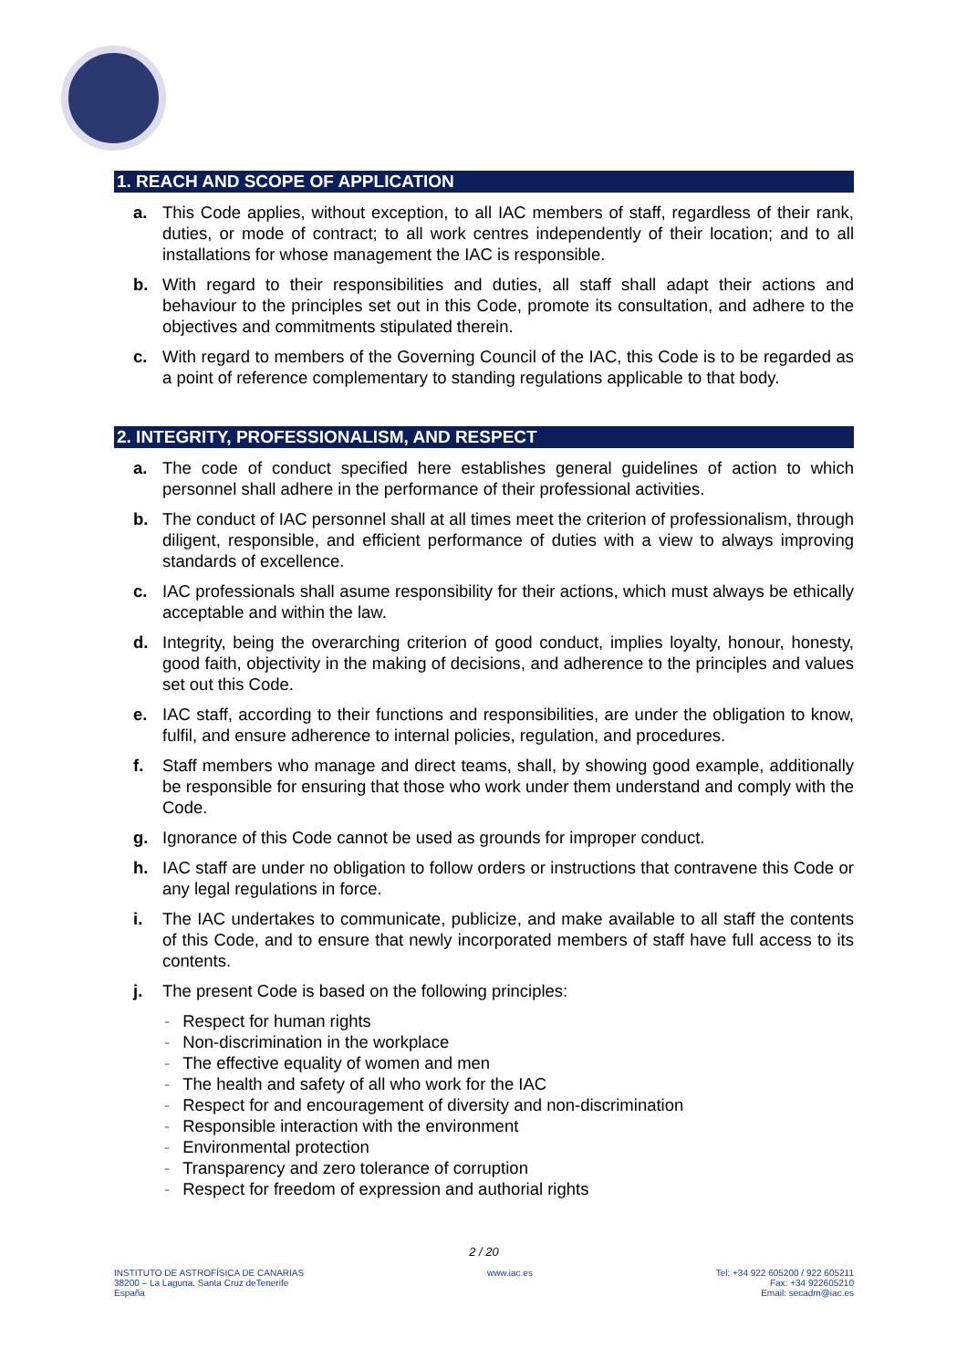1. REACH AND SCOPE OF APPLICATION
a. This Code applies, without exception, to all IAC members of staff, regardless of their rank, duties, or mode of contract; to all work centres independently of their location; and to all installations for whose management the IAC is responsible.
b. With regard to their responsibilities and duties, all staff shall adapt their actions and behaviour to the principles set out in this Code, promote its consultation, and adhere to the objectives and commitments stipulated therein.
c. With regard to members of the Governing Council of the IAC, this Code is to be regarded as a point of reference complementary to standing regulations applicable to that body.
2. INTEGRITY, PROFESSIONALISM, AND RESPECT
a. The code of conduct specified here establishes general guidelines of action to which personnel shall adhere in the performance of their professional activities.
b. The conduct of IAC personnel shall at all times meet the criterion of professionalism, through diligent, responsible, and efficient performance of duties with a view to always improving standards of excellence.
c. IAC professionals shall asume responsibility for their actions, which must always be ethically acceptable and within the law.
d. Integrity, being the overarching criterion of good conduct, implies loyalty, honour, honesty, good faith, objectivity in the making of decisions, and adherence to the principles and values set out this Code.
e. IAC staff, according to their functions and responsibilities, are under the obligation to know, fulfil, and ensure adherence to internal policies, regulation, and procedures.
f. Staff members who manage and direct teams, shall, by showing good example, additionally be responsible for ensuring that those who work under them understand and comply with the Code.
g. Ignorance of this Code cannot be used as grounds for improper conduct.
h. IAC staff are under no obligation to follow orders or instructions that contravene this Code or any legal regulations in force.
i. The IAC undertakes to communicate, publicize, and make available to all staff the contents of this Code, and to ensure that newly incorporated members of staff have full access to its contents.
j. The present Code is based on the following principles:
- Respect for human rights
- Non-discrimination in the workplace
- The effective equality of women and men
- The health and safety of all who work for the IAC
- Respect for and encouragement of diversity and non-discrimination
- Responsible interaction with the environment
- Environmental protection
- Transparency and zero tolerance of corruption
- Respect for freedom of expression and authorial rights
2 / 20
INSTITUTO DE ASTROFÍSICA DE CANARIAS
38200 – La Laguna. Santa Cruz deTenerife
España
www.iac.es Tel: +34 922 605200 / 922 605211
Fax: +34 922605210
Email: secadm@iac.es